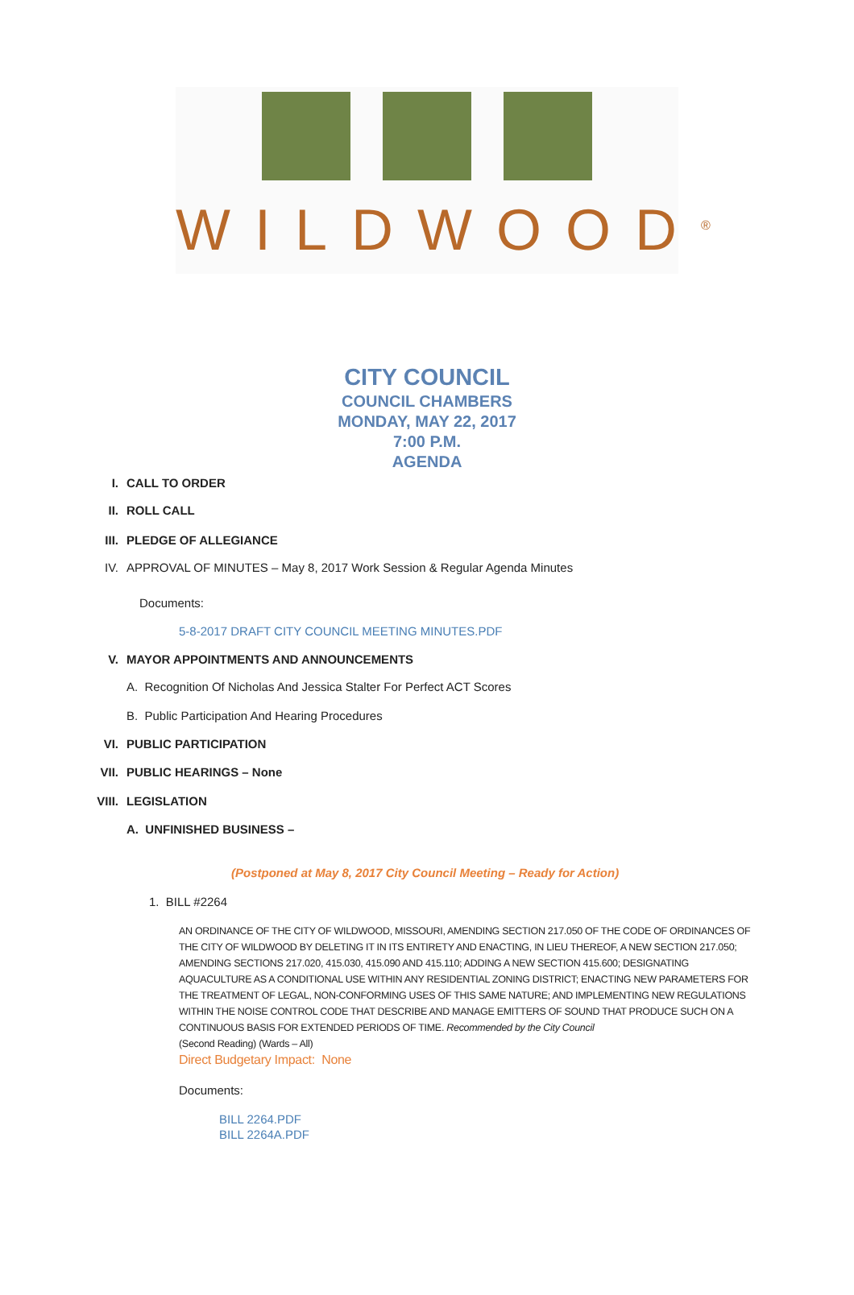WILDWOOD<sup>®</sup>
CITY COUNCIL
COUNCIL CHAMBERS
MONDAY, MAY 22, 2017
7:00 P.M.
AGENDA
I. CALL TO ORDER
II. ROLL CALL
III. PLEDGE OF ALLEGIANCE
IV. APPROVAL OF MINUTES – May 8, 2017 Work Session & Regular Agenda Minutes
Documents:
5-8-2017 DRAFT CITY COUNCIL MEETING MINUTES.PDF
V. MAYOR APPOINTMENTS AND ANNOUNCEMENTS
A. Recognition Of Nicholas And Jessica Stalter For Perfect ACT Scores
B. Public Participation And Hearing Procedures
VI. PUBLIC PARTICIPATION
VII. PUBLIC HEARINGS – None
VIII. LEGISLATION
A. UNFINISHED BUSINESS –
(Postponed at May 8, 2017 City Council Meeting – Ready for Action)
1. BILL #2264
AN ORDINANCE OF THE CITY OF WILDWOOD, MISSOURI, AMENDING SECTION 217.050 OF THE CODE OF ORDINANCES OF THE CITY OF WILDWOOD BY DELETING IT IN ITS ENTIRETY AND ENACTING, IN LIEU THEREOF, A NEW SECTION 217.050; AMENDING SECTIONS 217.020, 415.030, 415.090 AND 415.110; ADDING A NEW SECTION 415.600; DESIGNATING AQUACULTURE AS A CONDITIONAL USE WITHIN ANY RESIDENTIAL ZONING DISTRICT; ENACTING NEW PARAMETERS FOR THE TREATMENT OF LEGAL, NON-CONFORMING USES OF THIS SAME NATURE; AND IMPLEMENTING NEW REGULATIONS WITHIN THE NOISE CONTROL CODE THAT DESCRIBE AND MANAGE EMITTERS OF SOUND THAT PRODUCE SUCH ON A CONTINUOUS BASIS FOR EXTENDED PERIODS OF TIME. Recommended by the City Council
(Second Reading) (Wards – All)
Direct Budgetary Impact: None
Documents:
BILL 2264.PDF
BILL 2264A.PDF